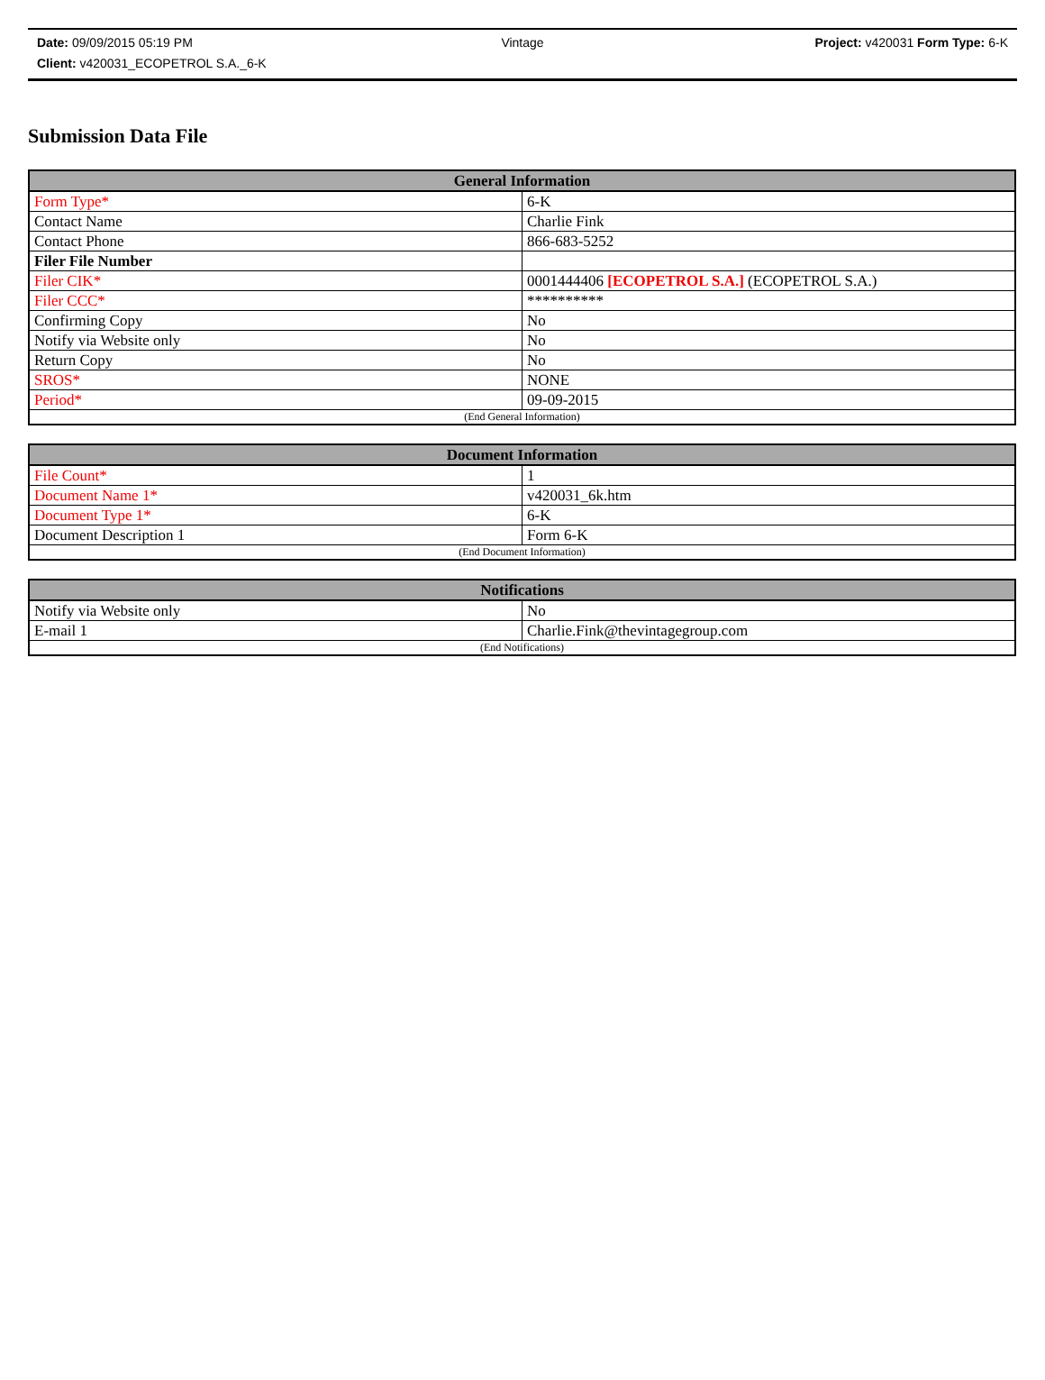Date: 09/09/2015 05:19 PM Vintage Project: v420031 Form Type: 6-K
Client: v420031_ECOPETROL S.A._6-K
Submission Data File
| General Information | |
| --- | --- |
| Form Type* | 6-K |
| Contact Name | Charlie Fink |
| Contact Phone | 866-683-5252 |
| Filer File Number | |
| Filer CIK* | 0001444406 [ECOPETROL S.A.] (ECOPETROL S.A.) |
| Filer CCC* | ********** |
| Confirming Copy | No |
| Notify via Website only | No |
| Return Copy | No |
| SROS* | NONE |
| Period* | 09-09-2015 |
| (End General Information) | |
| Document Information | |
| --- | --- |
| File Count* | 1 |
| Document Name 1* | v420031_6k.htm |
| Document Type 1* | 6-K |
| Document Description 1 | Form 6-K |
| (End Document Information) | |
| Notifications | |
| --- | --- |
| Notify via Website only | No |
| E-mail 1 | Charlie.Fink@thevintagegroup.com |
| (End Notifications) | |